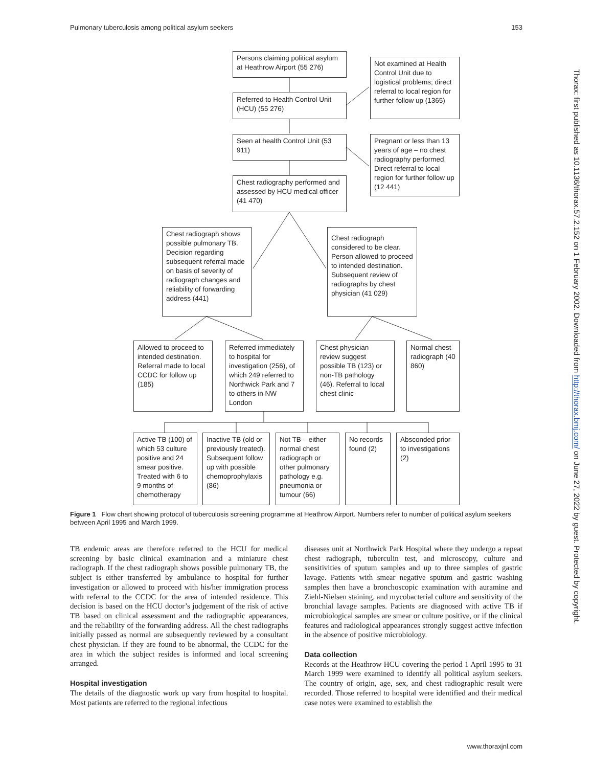Pulmonary tuberculosis among political asylum seekers 153
Persons claiming political asylum at Heathrow Airport (55 276)
Referred to Health Control Unit (HCU) (55 276)
Seen at health Control Unit (53 911)
Chest radiography performed and assessed by HCU medical officer (41 470)
Not examined at Health Control Unit due to logistical problems; direct referral to local region for further follow up (1365)
Pregnant or less than 13 years of age – no chest radiography performed. Direct referral to local region for further follow up (12 441)
Chest radiograph shows possible pulmonary TB. Decision regarding subsequent referral made on basis of severity of radiograph changes and reliability of forwarding address (441)
Chest radiograph considered to be clear. Person allowed to proceed to intended destination. Subsequent review of radiographs by chest physician (41 029)
Allowed to proceed to intended destination. Referral made to local CCDC for follow up (185)
Referred immediately to hospital for investigation (256), of which 249 referred to Northwick Park and 7 to others in NW London
Chest physician review suggest possible TB (123) or non-TB pathology (46). Referral to local chest clinic
Normal chest radiograph (40 860)
Active TB (100) of which 53 culture positive and 24 smear positive. Treated with 6 to 9 months of chemotherapy
Inactive TB (old or previously treated). Subsequent follow up with possible chemoprophylaxis (86)
Not TB – either normal chest radiograph or other pulmonary pathology e.g. pneumonia or tumour (66)
No records found (2)
Absconded prior to investigations (2)
Figure 1 Flow chart showing protocol of tuberculosis screening programme at Heathrow Airport. Numbers refer to number of political asylum seekers between April 1995 and March 1999.
TB endemic areas are therefore referred to the HCU for medical screening by basic clinical examination and a miniature chest radiograph. If the chest radiograph shows possible pulmonary TB, the subject is either transferred by ambulance to hospital for further investigation or allowed to proceed with his/her immigration process with referral to the CCDC for the area of intended residence. This decision is based on the HCU doctor’s judgement of the risk of active TB based on clinical assessment and the radiographic appearances, and the reliability of the forwarding address. All the chest radiographs initially passed as normal are subsequently reviewed by a consultant chest physician. If they are found to be abnormal, the CCDC for the area in which the subject resides is informed and local screening arranged.
Hospital investigation
The details of the diagnostic work up vary from hospital to hospital. Most patients are referred to the regional infectious
diseases unit at Northwick Park Hospital where they undergo a repeat chest radiograph, tuberculin test, and microscopy, culture and sensitivities of sputum samples and up to three samples of gastric lavage. Patients with smear negative sputum and gastric washing samples then have a bronchoscopic examination with auramine and Ziehl-Nielsen staining, and mycobacterial culture and sensitivity of the bronchial lavage samples. Patients are diagnosed with active TB if microbiological samples are smear or culture positive, or if the clinical features and radiological appearances strongly suggest active infection in the absence of positive microbiology.
Data collection
Records at the Heathrow HCU covering the period 1 April 1995 to 31 March 1999 were examined to identify all political asylum seekers. The country of origin, age, sex, and chest radiographic result were recorded. Those referred to hospital were identified and their medical case notes were examined to establish the
www.thoraxjnl.com
Thorax: first published as 10.1136/thorax.57.2.152 on 1 February 2002. Downloaded from http://thorax.bmj.com/ on June 27, 2022 by guest. Protected by copyright.